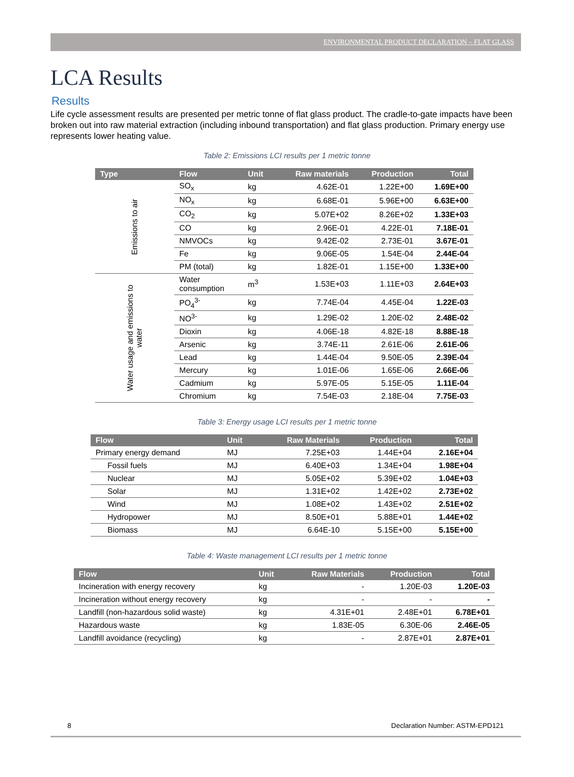ENVIRONMENTAL PRODUCT DECLARATION – FLAT GLASS
LCA Results
Results
Life cycle assessment results are presented per metric tonne of flat glass product. The cradle-to-gate impacts have been broken out into raw material extraction (including inbound transportation) and flat glass production. Primary energy use represents lower heating value.
Table 2: Emissions LCI results per 1 metric tonne
| Type | Flow | Unit | Raw materials | Production | Total |
| --- | --- | --- | --- | --- | --- |
| Emissions to air | SO<sub>x</sub> | kg | 4.62E-01 | 1.22E+00 | 1.69E+00 |
| | NO<sub>x</sub> | kg | 6.68E-01 | 5.96E+00 | 6.63E+00 |
| | CO<sub>2</sub> | kg | 5.07E+02 | 8.26E+02 | 1.33E+03 |
| | CO | kg | 2.96E-01 | 4.22E-01 | 7.18E-01 |
| | NMVOCs | kg | 9.42E-02 | 2.73E-01 | 3.67E-01 |
| | Fe | kg | 9.06E-05 | 1.54E-04 | 2.44E-04 |
| | PM (total) | kg | 1.82E-01 | 1.15E+00 | 1.33E+00 |
| Water usage and emissions to water | Water consumption | m<sup>3</sup> | 1.53E+03 | 1.11E+03 | 2.64E+03 |
| | PO<sub>4</sub><sup>3-</sup> | kg | 7.74E-04 | 4.45E-04 | 1.22E-03 |
| | NO<sup>3-</sup> | kg | 1.29E-02 | 1.20E-02 | 2.48E-02 |
| | Dioxin | kg | 4.06E-18 | 4.82E-18 | 8.88E-18 |
| | Arsenic | kg | 3.74E-11 | 2.61E-06 | 2.61E-06 |
| | Lead | kg | 1.44E-04 | 9.50E-05 | 2.39E-04 |
| | Mercury | kg | 1.01E-06 | 1.65E-06 | 2.66E-06 |
| | Cadmium | kg | 5.97E-05 | 5.15E-05 | 1.11E-04 |
| | Chromium | kg | 7.54E-03 | 2.18E-04 | 7.75E-03 |
Table 3: Energy usage LCI results per 1 metric tonne
| Flow | Unit | Raw Materials | Production | Total |
| --- | --- | --- | --- | --- |
| Primary energy demand | MJ | 7.25E+03 | 1.44E+04 | 2.16E+04 |
| Fossil fuels | MJ | 6.40E+03 | 1.34E+04 | 1.98E+04 |
| Nuclear | MJ | 5.05E+02 | 5.39E+02 | 1.04E+03 |
| Solar | MJ | 1.31E+02 | 1.42E+02 | 2.73E+02 |
| Wind | MJ | 1.08E+02 | 1.43E+02 | 2.51E+02 |
| Hydropower | MJ | 8.50E+01 | 5.88E+01 | 1.44E+02 |
| Biomass | MJ | 6.64E-10 | 5.15E+00 | 5.15E+00 |
Table 4: Waste management LCI results per 1 metric tonne
| Flow | Unit | Raw Materials | Production | Total |
| --- | --- | --- | --- | --- |
| Incineration with energy recovery | kg | - | 1.20E-03 | 1.20E-03 |
| Incineration without energy recovery | kg | - | - | - |
| Landfill (non-hazardous solid waste) | kg | 4.31E+01 | 2.48E+01 | 6.78E+01 |
| Hazardous waste | kg | 1.83E-05 | 6.30E-06 | 2.46E-05 |
| Landfill avoidance (recycling) | kg | - | 2.87E+01 | 2.87E+01 |
8 Declaration Number: ASTM-EPD121